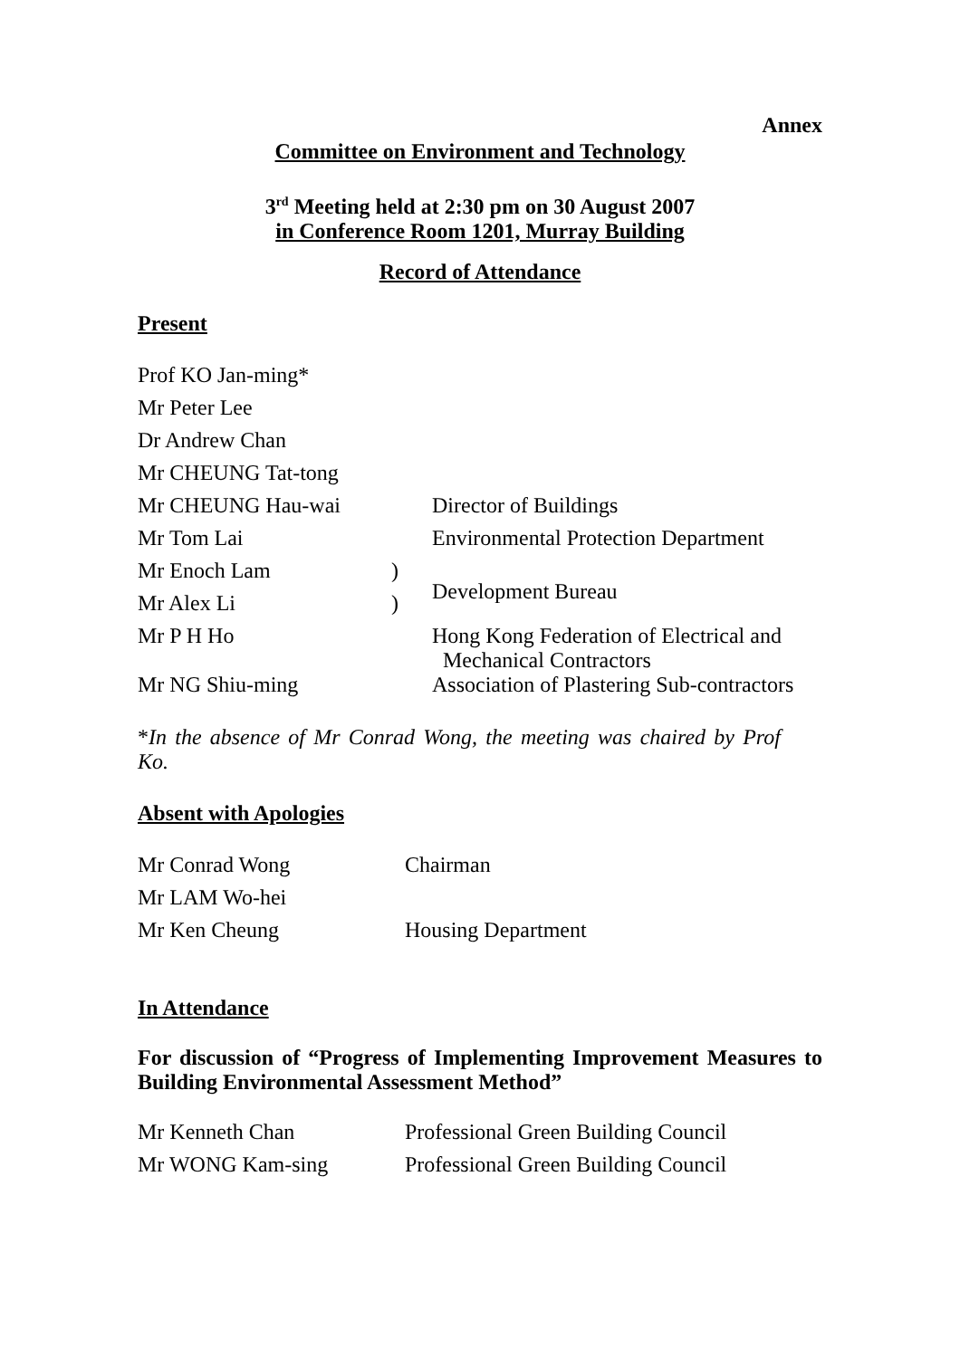Annex
Committee on Environment and Technology
3<sup>rd</sup> Meeting held at 2:30 pm on 30 August 2007
in Conference Room 1201, Murray Building
Record of Attendance
Present
| Prof KO Jan-ming* | | |
| Mr Peter Lee | | |
| Dr Andrew Chan | | |
| Mr CHEUNG Tat-tong | | |
| Mr CHEUNG Hau-wai | | Director of Buildings |
| Mr Tom Lai | | Environmental Protection Department |
| Mr Enoch Lam | ) | Development Bureau |
| Mr Alex Li | ) | |
| Mr P H Ho | | Hong Kong Federation of Electrical and Mechanical Contractors |
| Mr NG Shiu-ming | | Association of Plastering Sub-contractors |
*In the absence of Mr Conrad Wong, the meeting was chaired by Prof Ko.
Absent with Apologies
| Mr Conrad Wong | Chairman |
| Mr LAM Wo-hei | |
| Mr Ken Cheung | Housing Department |
In Attendance
For discussion of “Progress of Implementing Improvement Measures to Building Environmental Assessment Method”
| Mr Kenneth Chan | Professional Green Building Council |
| Mr WONG Kam-sing | Professional Green Building Council |